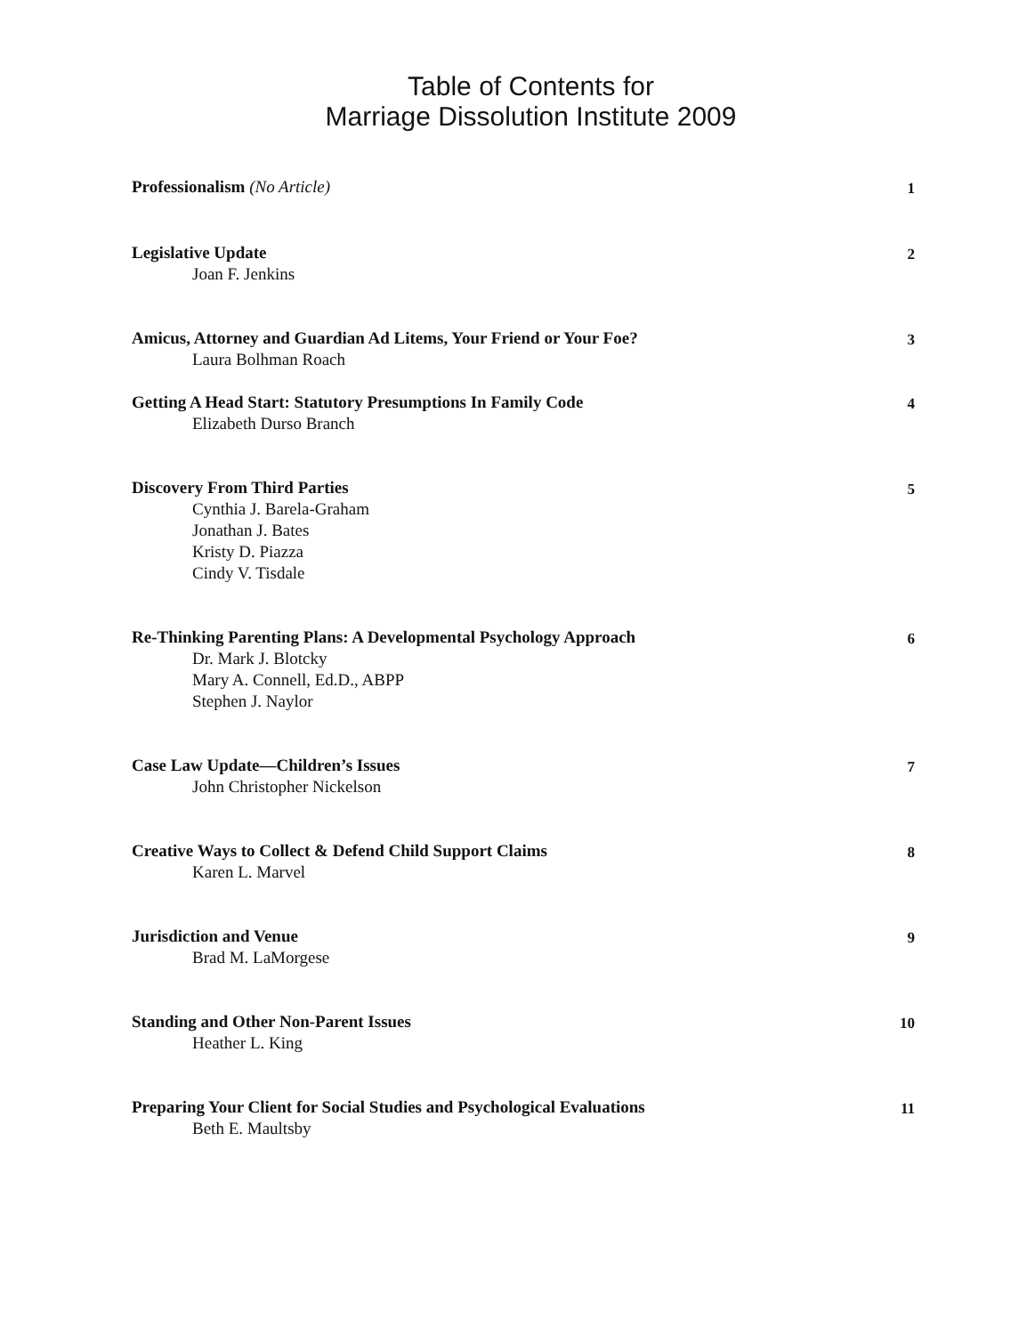Table of Contents for
Marriage Dissolution Institute 2009
Professionalism (No Article)
1
Legislative Update
2
Joan F. Jenkins
Amicus, Attorney and Guardian Ad Litems, Your Friend or Your Foe?
3
Laura Bolhman Roach
Getting A Head Start: Statutory Presumptions In Family Code
4
Elizabeth Durso Branch
Discovery From Third Parties
5
Cynthia J. Barela-Graham
Jonathan J. Bates
Kristy D. Piazza
Cindy V. Tisdale
Re-Thinking Parenting Plans: A Developmental Psychology Approach
6
Dr. Mark J. Blotcky
Mary A. Connell, Ed.D., ABPP
Stephen J. Naylor
Case Law Update—Children’s Issues
7
John Christopher Nickelson
Creative Ways to Collect & Defend Child Support Claims
8
Karen L. Marvel
Jurisdiction and Venue
9
Brad M. LaMorgese
Standing and Other Non-Parent Issues
10
Heather L. King
Preparing Your Client for Social Studies and Psychological Evaluations
11
Beth E. Maultsby